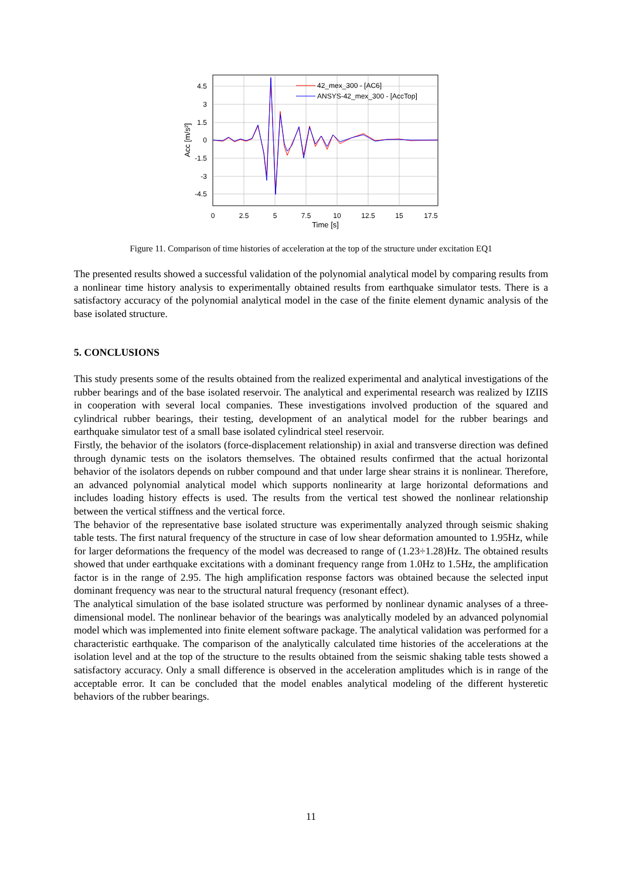42_mex_300 - [AC6]
ANSYS-42_mex_300 - [AccTop]
4.5
3
1.5
0
-1.5
-3
-4.5
0
2.5
5
7.5
10
12.5
15
17.5
Time [s]
Acc [m/s²]
Figure 11. Comparison of time histories of acceleration at the top of the structure under excitation EQ1
The presented results showed a successful validation of the polynomial analytical model by comparing results from a nonlinear time history analysis to experimentally obtained results from earthquake simulator tests. There is a satisfactory accuracy of the polynomial analytical model in the case of the finite element dynamic analysis of the base isolated structure.
5. CONCLUSIONS
This study presents some of the results obtained from the realized experimental and analytical investigations of the rubber bearings and of the base isolated reservoir. The analytical and experimental research was realized by IZIIS in cooperation with several local companies. These investigations involved production of the squared and cylindrical rubber bearings, their testing, development of an analytical model for the rubber bearings and earthquake simulator test of a small base isolated cylindrical steel reservoir.
Firstly, the behavior of the isolators (force-displacement relationship) in axial and transverse direction was defined through dynamic tests on the isolators themselves. The obtained results confirmed that the actual horizontal behavior of the isolators depends on rubber compound and that under large shear strains it is nonlinear. Therefore, an advanced polynomial analytical model which supports nonlinearity at large horizontal deformations and includes loading history effects is used. The results from the vertical test showed the nonlinear relationship between the vertical stiffness and the vertical force.
The behavior of the representative base isolated structure was experimentally analyzed through seismic shaking table tests. The first natural frequency of the structure in case of low shear deformation amounted to 1.95Hz, while for larger deformations the frequency of the model was decreased to range of (1.23÷1.28)Hz. The obtained results showed that under earthquake excitations with a dominant frequency range from 1.0Hz to 1.5Hz, the amplification factor is in the range of 2.95. The high amplification response factors was obtained because the selected input dominant frequency was near to the structural natural frequency (resonant effect).
The analytical simulation of the base isolated structure was performed by nonlinear dynamic analyses of a three-dimensional model. The nonlinear behavior of the bearings was analytically modeled by an advanced polynomial model which was implemented into finite element software package. The analytical validation was performed for a characteristic earthquake. The comparison of the analytically calculated time histories of the accelerations at the isolation level and at the top of the structure to the results obtained from the seismic shaking table tests showed a satisfactory accuracy. Only a small difference is observed in the acceleration amplitudes which is in range of the acceptable error. It can be concluded that the model enables analytical modeling of the different hysteretic behaviors of the rubber bearings.
11